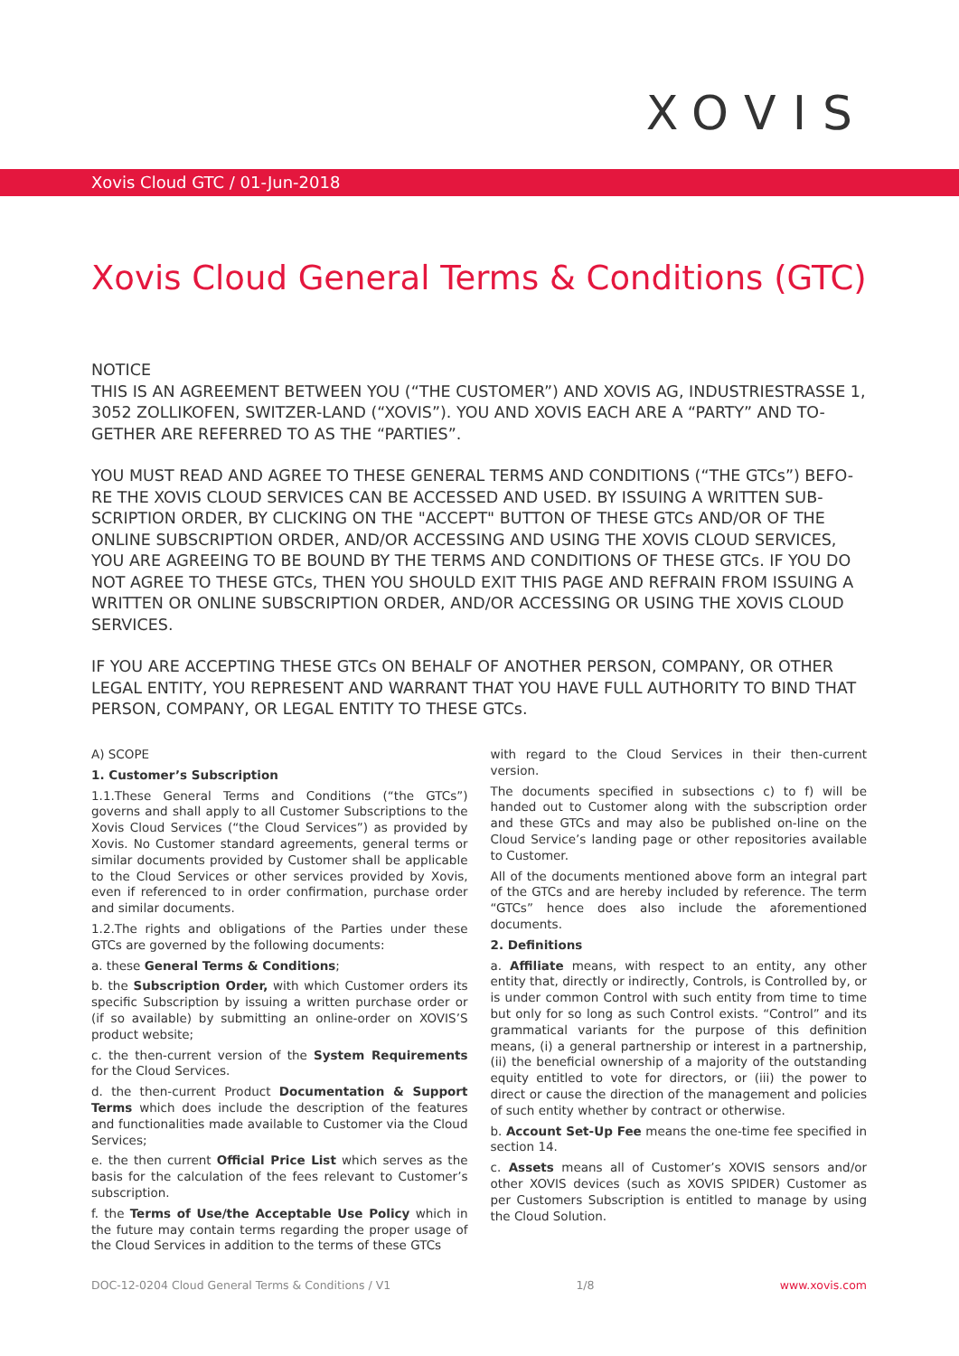XOVIS
Xovis Cloud GTC / 01-Jun-2018
Xovis Cloud General Terms & Conditions (GTC)
NOTICE
THIS IS AN AGREEMENT BETWEEN YOU (“THE CUSTOMER”) AND XOVIS AG, INDUSTRIESTRASSE 1, 3052 ZOLLIKOFEN, SWITZER-LAND (“XOVIS”). YOU AND XOVIS EACH ARE A “PARTY” AND TO-GETHER ARE REFERRED TO AS THE “PARTIES”.
YOU MUST READ AND AGREE TO THESE GENERAL TERMS AND CONDITIONS (“THE GTCs”) BEFO-RE THE XOVIS CLOUD SERVICES CAN BE ACCESSED AND USED. BY ISSUING A WRITTEN SUB-SCRIPTION ORDER, BY CLICKING ON THE "ACCEPT" BUTTON OF THESE GTCs AND/OR OF THE ONLINE SUBSCRIPTION ORDER, AND/OR ACCESSING AND USING THE XOVIS CLOUD SERVICES, YOU ARE AGREEING TO BE BOUND BY THE TERMS AND CONDITIONS OF THESE GTCs. IF YOU DO NOT AGREE TO THESE GTCs, THEN YOU SHOULD EXIT THIS PAGE AND REFRAIN FROM ISSUING A WRITTEN OR ONLINE SUBSCRIPTION ORDER, AND/OR ACCESSING OR USING THE XOVIS CLOUD SERVICES.
IF YOU ARE ACCEPTING THESE GTCs ON BEHALF OF ANOTHER PERSON, COMPANY, OR OTHER LEGAL ENTITY, YOU REPRESENT AND WARRANT THAT YOU HAVE FULL AUTHORITY TO BIND THAT PERSON, COMPANY, OR LEGAL ENTITY TO THESE GTCs.
A) SCOPE
1. Customer’s Subscription
1.1.These General Terms and Conditions (“the GTCs”) governs and shall apply to all Customer Subscriptions to the Xovis Cloud Services (“the Cloud Services”) as provided by Xovis. No Customer standard agreements, general terms or similar documents provided by Customer shall be applicable to the Cloud Services or other services provided by Xovis, even if referenced to in order confirmation, purchase order and similar documents.
1.2.The rights and obligations of the Parties under these GTCs are governed by the following documents:
a. these General Terms & Conditions;
b. the Subscription Order, with which Customer orders its specific Subscription by issuing a written purchase order or (if so available) by submitting an online-order on XOVIS’S product website;
c. the then-current version of the System Requirements for the Cloud Services.
d. the then-current Product Documentation & Support Terms which does include the description of the features and functionalities made available to Customer via the Cloud Services;
e. the then current Official Price List which serves as the basis for the calculation of the fees relevant to Customer’s subscription.
f. the Terms of Use/the Acceptable Use Policy which in the future may contain terms regarding the proper usage of the Cloud Services in addition to the terms of these GTCs
with regard to the Cloud Services in their then-current version.
The documents specified in subsections c) to f) will be handed out to Customer along with the subscription order and these GTCs and may also be published on-line on the Cloud Service’s landing page or other repositories available to Customer.
All of the documents mentioned above form an integral part of the GTCs and are hereby included by reference. The term “GTCs” hence does also include the aforementioned documents.
2. Definitions
a. Affiliate means, with respect to an entity, any other entity that, directly or indirectly, Controls, is Controlled by, or is under common Control with such entity from time to time but only for so long as such Control exists. “Control” and its grammatical variants for the purpose of this definition means, (i) a general partnership or interest in a partnership, (ii) the beneficial ownership of a majority of the outstanding equity entitled to vote for directors, or (iii) the power to direct or cause the direction of the management and policies of such entity whether by contract or otherwise.
b. Account Set-Up Fee means the one-time fee specified in section 14.
c. Assets means all of Customer’s XOVIS sensors and/or other XOVIS devices (such as XOVIS SPIDER) Customer as per Customers Subscription is entitled to manage by using the Cloud Solution.
DOC-12-0204 Cloud General Terms & Conditions / V1 1/8 www.xovis.com